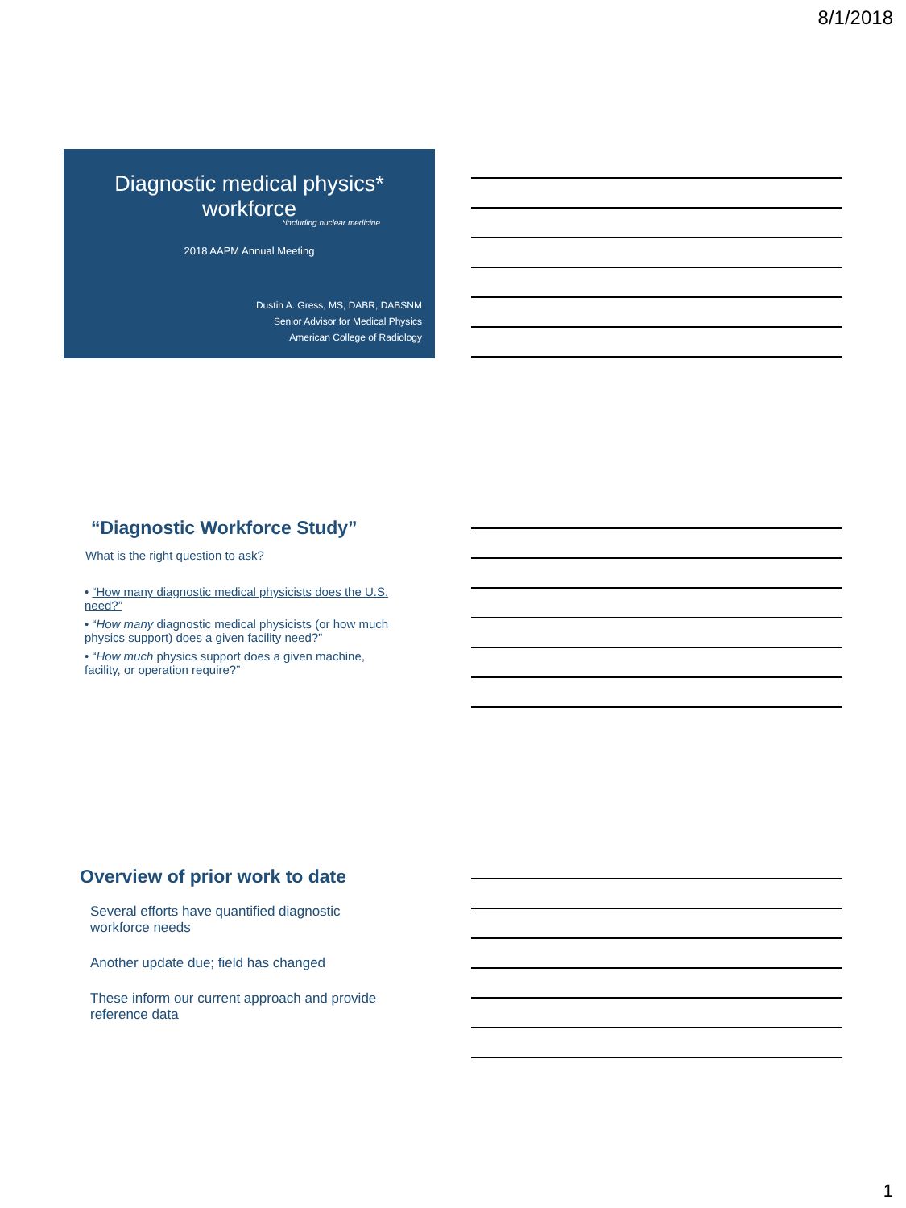8/1/2018
Diagnostic medical physics*
workforce
*including nuclear medicine
2018 AAPM Annual Meeting
Dustin A. Gress, MS, DABR, DABSNM
Senior Advisor for Medical Physics
American College of Radiology
“Diagnostic Workforce Study”
What is the right question to ask?
• “How many diagnostic medical physicists does the U.S. need?”
• “How many diagnostic medical physicists (or how much physics support) does a given facility need?”
• “How much physics support does a given machine, facility, or operation require?”
Overview of prior work to date
Several efforts have quantified diagnostic workforce needs
Another update due; field has changed
These inform our current approach and provide reference data
1